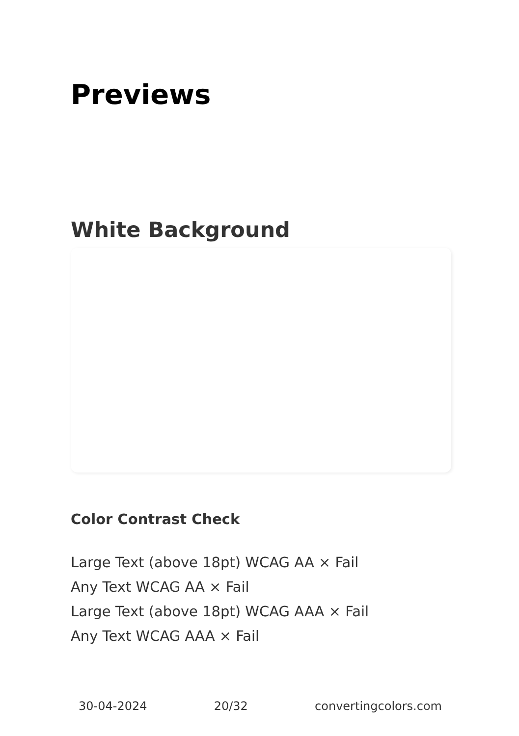Previews
White Background
Color Contrast Check
Large Text (above 18pt) WCAG AA × Fail
Any Text WCAG AA × Fail
Large Text (above 18pt) WCAG AAA × Fail
Any Text WCAG AAA × Fail
30-04-2024 20/32 convertingcolors.com